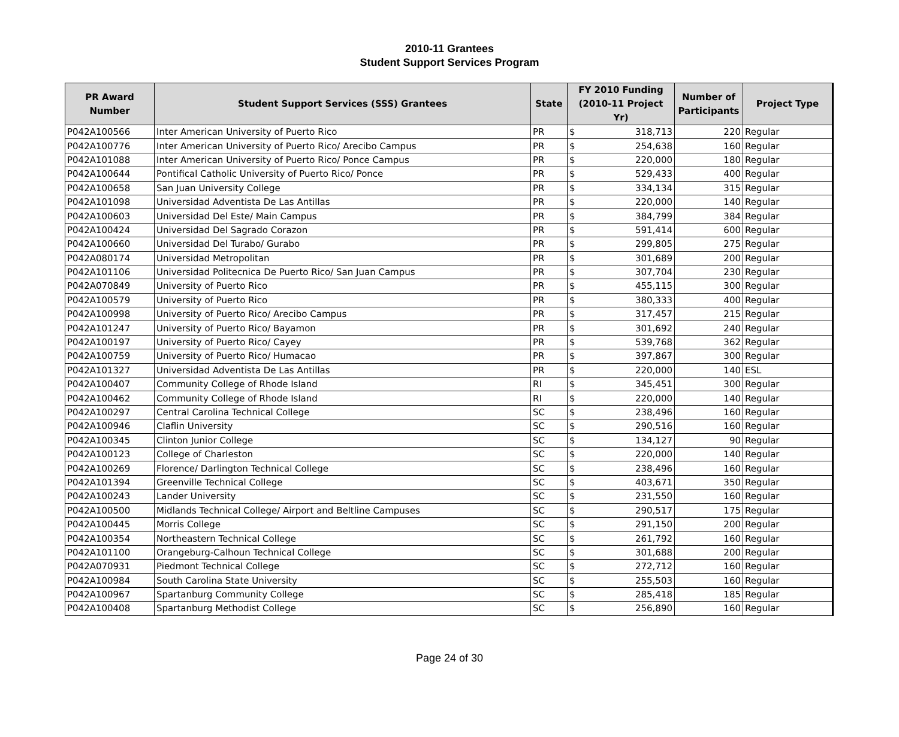2010-11 Grantees
Student Support Services Program
| PR Award Number | Student Support Services (SSS) Grantees | State | FY 2010 Funding (2010-11 Project Yr) | Number of Participants | Project Type |
| --- | --- | --- | --- | --- | --- |
| P042A100566 | Inter American University of Puerto Rico | PR | $ 318,713 | 220 | Regular |
| P042A100776 | Inter American University of Puerto Rico/ Arecibo Campus | PR | $ 254,638 | 160 | Regular |
| P042A101088 | Inter American University of Puerto Rico/ Ponce Campus | PR | $ 220,000 | 180 | Regular |
| P042A100644 | Pontifical Catholic University of Puerto Rico/ Ponce | PR | $ 529,433 | 400 | Regular |
| P042A100658 | San Juan University College | PR | $ 334,134 | 315 | Regular |
| P042A101098 | Universidad Adventista De Las Antillas | PR | $ 220,000 | 140 | Regular |
| P042A100603 | Universidad Del Este/ Main Campus | PR | $ 384,799 | 384 | Regular |
| P042A100424 | Universidad Del Sagrado Corazon | PR | $ 591,414 | 600 | Regular |
| P042A100660 | Universidad Del Turabo/ Gurabo | PR | $ 299,805 | 275 | Regular |
| P042A080174 | Universidad Metropolitan | PR | $ 301,689 | 200 | Regular |
| P042A101106 | Universidad Politecnica De Puerto Rico/ San Juan Campus | PR | $ 307,704 | 230 | Regular |
| P042A070849 | University of Puerto Rico | PR | $ 455,115 | 300 | Regular |
| P042A100579 | University of Puerto Rico | PR | $ 380,333 | 400 | Regular |
| P042A100998 | University of Puerto Rico/ Arecibo Campus | PR | $ 317,457 | 215 | Regular |
| P042A101247 | University of Puerto Rico/ Bayamon | PR | $ 301,692 | 240 | Regular |
| P042A100197 | University of Puerto Rico/ Cayey | PR | $ 539,768 | 362 | Regular |
| P042A100759 | University of Puerto Rico/ Humacao | PR | $ 397,867 | 300 | Regular |
| P042A101327 | Universidad Adventista De Las Antillas | PR | $ 220,000 | 140 | ESL |
| P042A100407 | Community College of Rhode Island | RI | $ 345,451 | 300 | Regular |
| P042A100462 | Community College of Rhode Island | RI | $ 220,000 | 140 | Regular |
| P042A100297 | Central Carolina Technical College | SC | $ 238,496 | 160 | Regular |
| P042A100946 | Claflin University | SC | $ 290,516 | 160 | Regular |
| P042A100345 | Clinton Junior College | SC | $ 134,127 | 90 | Regular |
| P042A100123 | College of Charleston | SC | $ 220,000 | 140 | Regular |
| P042A100269 | Florence/ Darlington Technical College | SC | $ 238,496 | 160 | Regular |
| P042A101394 | Greenville Technical College | SC | $ 403,671 | 350 | Regular |
| P042A100243 | Lander University | SC | $ 231,550 | 160 | Regular |
| P042A100500 | Midlands Technical College/ Airport and Beltline Campuses | SC | $ 290,517 | 175 | Regular |
| P042A100445 | Morris College | SC | $ 291,150 | 200 | Regular |
| P042A100354 | Northeastern Technical College | SC | $ 261,792 | 160 | Regular |
| P042A101100 | Orangeburg-Calhoun Technical College | SC | $ 301,688 | 200 | Regular |
| P042A070931 | Piedmont Technical College | SC | $ 272,712 | 160 | Regular |
| P042A100984 | South Carolina State University | SC | $ 255,503 | 160 | Regular |
| P042A100967 | Spartanburg Community College | SC | $ 285,418 | 185 | Regular |
| P042A100408 | Spartanburg Methodist College | SC | $ 256,890 | 160 | Regular |
Page 24 of 30